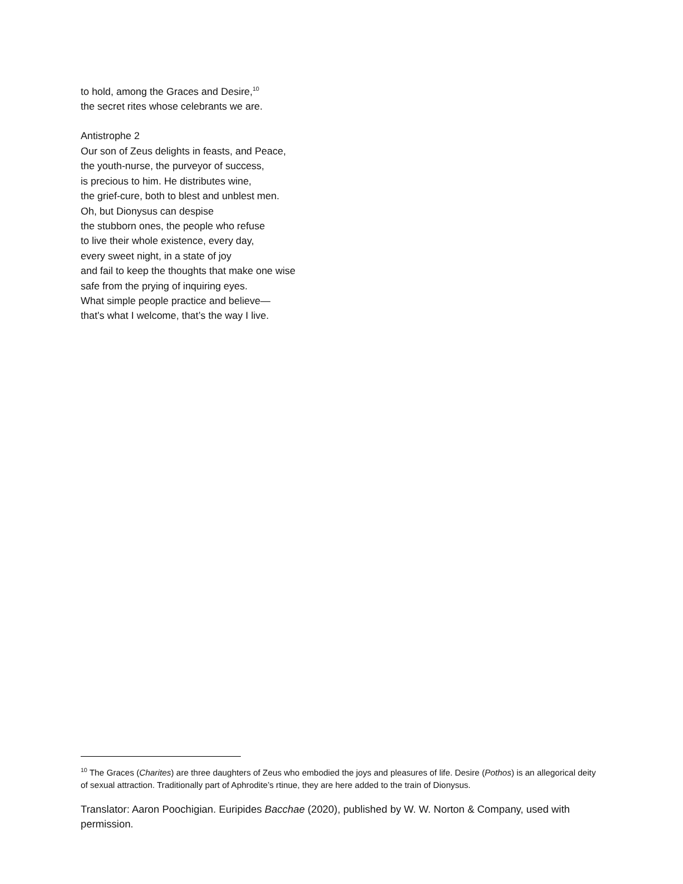to hold, among the Graces and Desire,<sup>10</sup>
the secret rites whose celebrants we are.
Antistrophe 2
Our son of Zeus delights in feasts, and Peace,
the youth-nurse, the purveyor of success,
is precious to him. He distributes wine,
the grief-cure, both to blest and unblest men.
Oh, but Dionysus can despise
the stubborn ones, the people who refuse
to live their whole existence, every day,
every sweet night, in a state of joy
and fail to keep the thoughts that make one wise
safe from the prying of inquiring eyes.
What simple people practice and believe—
that’s what I welcome, that’s the way I live.
<sup>10</sup> The Graces (Charites) are three daughters of Zeus who embodied the joys and pleasures of life. Desire (Pothos) is an allegorical deity of sexual attraction. Traditionally part of Aphrodite’s rtinue, they are here added to the train of Dionysus.
Translator: Aaron Poochigian. Euripides Bacchae (2020), published by W. W. Norton & Company, used with permission.